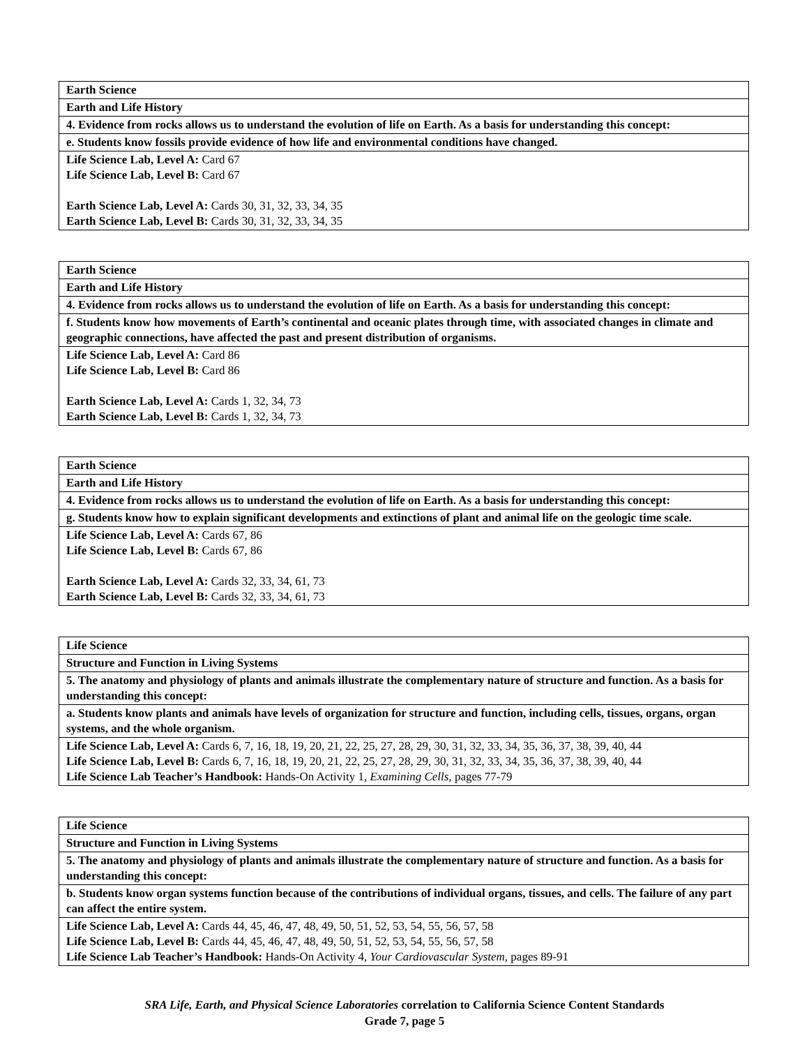| Earth Science |
| Earth and Life History |
| 4. Evidence from rocks allows us to understand the evolution of life on Earth. As a basis for understanding this concept: |
| e. Students know fossils provide evidence of how life and environmental conditions have changed. |
| Life Science Lab, Level A: Card 67 Life Science Lab, Level B: Card 67 Earth Science Lab, Level A: Cards 30, 31, 32, 33, 34, 35 Earth Science Lab, Level B: Cards 30, 31, 32, 33, 34, 35 |
| Earth Science |
| Earth and Life History |
| 4. Evidence from rocks allows us to understand the evolution of life on Earth. As a basis for understanding this concept: |
| f. Students know how movements of Earth’s continental and oceanic plates through time, with associated changes in climate and geographic connections, have affected the past and present distribution of organisms. |
| Life Science Lab, Level A: Card 86 Life Science Lab, Level B: Card 86 Earth Science Lab, Level A: Cards 1, 32, 34, 73 Earth Science Lab, Level B: Cards 1, 32, 34, 73 |
| Earth Science |
| Earth and Life History |
| 4. Evidence from rocks allows us to understand the evolution of life on Earth. As a basis for understanding this concept: |
| g. Students know how to explain significant developments and extinctions of plant and animal life on the geologic time scale. |
| Life Science Lab, Level A: Cards 67, 86 Life Science Lab, Level B: Cards 67, 86 Earth Science Lab, Level A: Cards 32, 33, 34, 61, 73 Earth Science Lab, Level B: Cards 32, 33, 34, 61, 73 |
| Life Science |
| Structure and Function in Living Systems |
| 5. The anatomy and physiology of plants and animals illustrate the complementary nature of structure and function. As a basis for understanding this concept: |
| a. Students know plants and animals have levels of organization for structure and function, including cells, tissues, organs, organ systems, and the whole organism. |
| Life Science Lab, Level A: Cards 6, 7, 16, 18, 19, 20, 21, 22, 25, 27, 28, 29, 30, 31, 32, 33, 34, 35, 36, 37, 38, 39, 40, 44 Life Science Lab, Level B: Cards 6, 7, 16, 18, 19, 20, 21, 22, 25, 27, 28, 29, 30, 31, 32, 33, 34, 35, 36, 37, 38, 39, 40, 44 Life Science Lab Teacher’s Handbook: Hands-On Activity 1, Examining Cells , pages 77-79 |
| Life Science |
| Structure and Function in Living Systems |
| 5. The anatomy and physiology of plants and animals illustrate the complementary nature of structure and function. As a basis for understanding this concept: |
| b. Students know organ systems function because of the contributions of individual organs, tissues, and cells. The failure of any part can affect the entire system. |
| Life Science Lab, Level A: Cards 44, 45, 46, 47, 48, 49, 50, 51, 52, 53, 54, 55, 56, 57, 58 Life Science Lab, Level B: Cards 44, 45, 46, 47, 48, 49, 50, 51, 52, 53, 54, 55, 56, 57, 58 Life Science Lab Teacher’s Handbook: Hands-On Activity 4, Your Cardiovascular System, pages 89-91 |
SRA Life, Earth, and Physical Science Laboratories correlation to California Science Content Standards
Grade 7, page 5